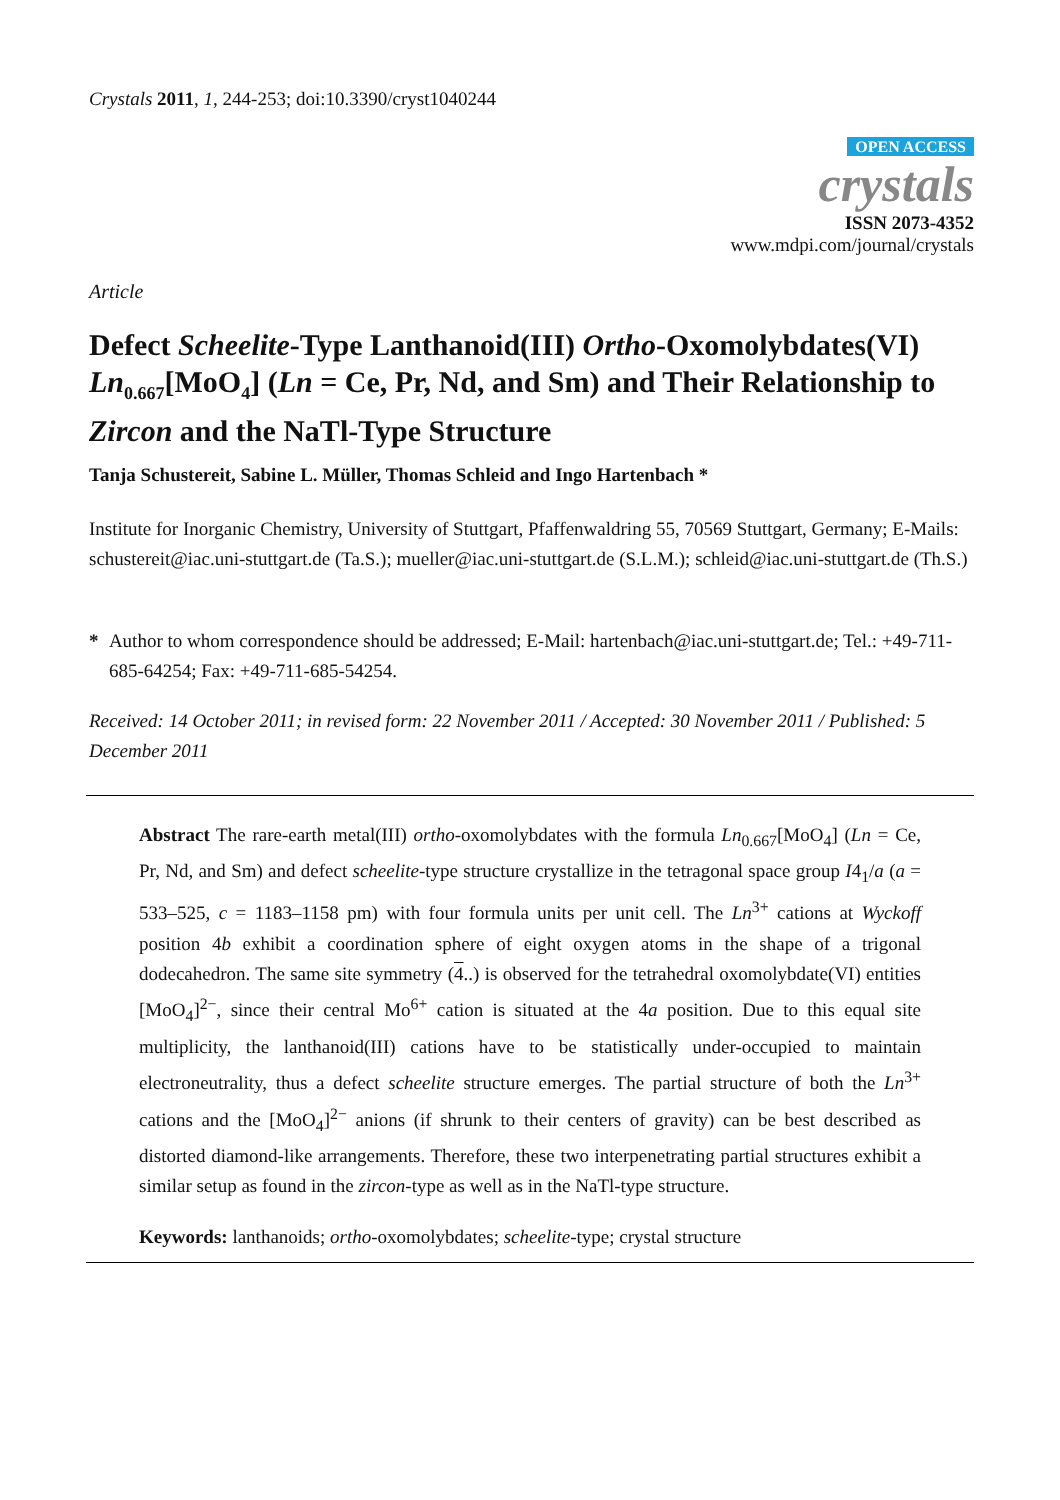Crystals 2011, 1, 244-253; doi:10.3390/cryst1040244
OPEN ACCESS
crystals
ISSN 2073-4352
www.mdpi.com/journal/crystals
Article
Defect Scheelite-Type Lanthanoid(III) Ortho-Oxomolybdates(VI) Ln<sub>0.667</sub>[MoO<sub>4</sub>] (Ln = Ce, Pr, Nd, and Sm) and Their Relationship to Zircon and the NaTl-Type Structure
Tanja Schustereit, Sabine L. Müller, Thomas Schleid and Ingo Hartenbach *
Institute for Inorganic Chemistry, University of Stuttgart, Pfaffenwaldring 55, 70569 Stuttgart, Germany; E-Mails: schustereit@iac.uni-stuttgart.de (Ta.S.); mueller@iac.uni-stuttgart.de (S.L.M.); schleid@iac.uni-stuttgart.de (Th.S.)
* Author to whom correspondence should be addressed; E-Mail: hartenbach@iac.uni-stuttgart.de; Tel.: +49-711-685-64254; Fax: +49-711-685-54254.
Received: 14 October 2011; in revised form: 22 November 2011 / Accepted: 30 November 2011 / Published: 5 December 2011
Abstract The rare-earth metal(III) ortho-oxomolybdates with the formula Ln<sub>0.667</sub>[MoO<sub>4</sub>] (Ln = Ce, Pr, Nd, and Sm) and defect scheelite-type structure crystallize in the tetragonal space group I4<sub>1</sub>/a (a = 533–525, c = 1183–1158 pm) with four formula units per unit cell. The Ln<sup>3+</sup> cations at Wyckoff position 4b exhibit a coordination sphere of eight oxygen atoms in the shape of a trigonal dodecahedron. The same site symmetry (4..) is observed for the tetrahedral oxomolybdate(VI) entities [MoO<sub>4</sub>]<sup>2−</sup>, since their central Mo<sup>6+</sup> cation is situated at the 4a position. Due to this equal site multiplicity, the lanthanoid(III) cations have to be statistically under-occupied to maintain electroneutrality, thus a defect scheelite structure emerges. The partial structure of both the Ln<sup>3+</sup> cations and the [MoO<sub>4</sub>]<sup>2−</sup> anions (if shrunk to their centers of gravity) can be best described as distorted diamond-like arrangements. Therefore, these two interpenetrating partial structures exhibit a similar setup as found in the zircon-type as well as in the NaTl-type structure.
Keywords: lanthanoids; ortho-oxomolybdates; scheelite-type; crystal structure